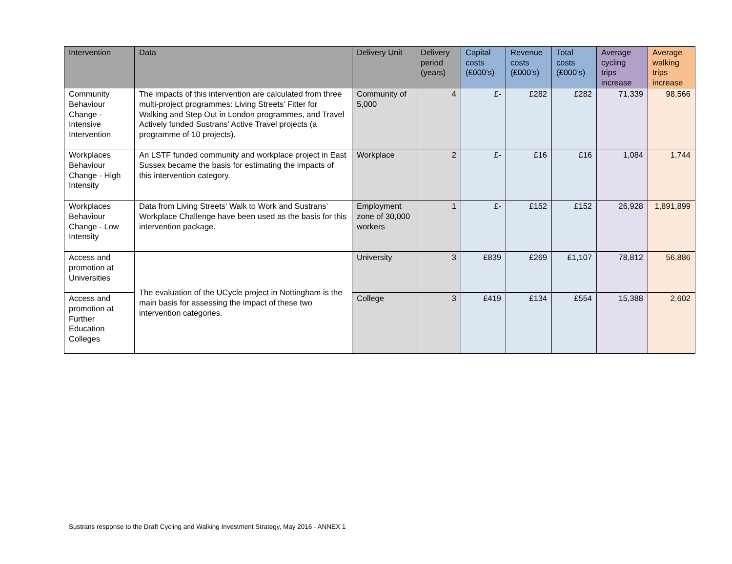| Intervention | Data | Delivery Unit | Delivery period (years) | Capital costs (£000’s) | Revenue costs (£000’s) | Total costs (£000’s) | Average cycling trips increase | Average walking trips increase |
| --- | --- | --- | --- | --- | --- | --- | --- | --- |
| Community Behaviour Change - Intensive Intervention | The impacts of this intervention are calculated from three multi-project programmes: Living Streets’ Fitter for Walking and Step Out in London programmes, and Travel Actively funded Sustrans’ Active Travel projects (a programme of 10 projects). | Community of 5,000 | 4 | £- | £282 | £282 | 71,339 | 98,566 |
| Workplaces Behaviour Change - High Intensity | An LSTF funded community and workplace project in East Sussex became the basis for estimating the impacts of this intervention category. | Workplace | 2 | £- | £16 | £16 | 1,084 | 1,744 |
| Workplaces Behaviour Change - Low Intensity | Data from Living Streets’ Walk to Work and Sustrans’ Workplace Challenge have been used as the basis for this intervention package. | Employment zone of 30,000 workers | 1 | £- | £152 | £152 | 26,928 | 1,891,899 |
| Access and promotion at Universities | The evaluation of the UCycle project in Nottingham is the main basis for assessing the impact of these two intervention categories. | University | 3 | £839 | £269 | £1,107 | 78,812 | 56,886 |
| Access and promotion at Further Education Colleges | | College | 3 | £419 | £134 | £554 | 15,388 | 2,602 |
Sustrans response to the Draft Cycling and Walking Investment Strategy, May 2016 - ANNEX 1